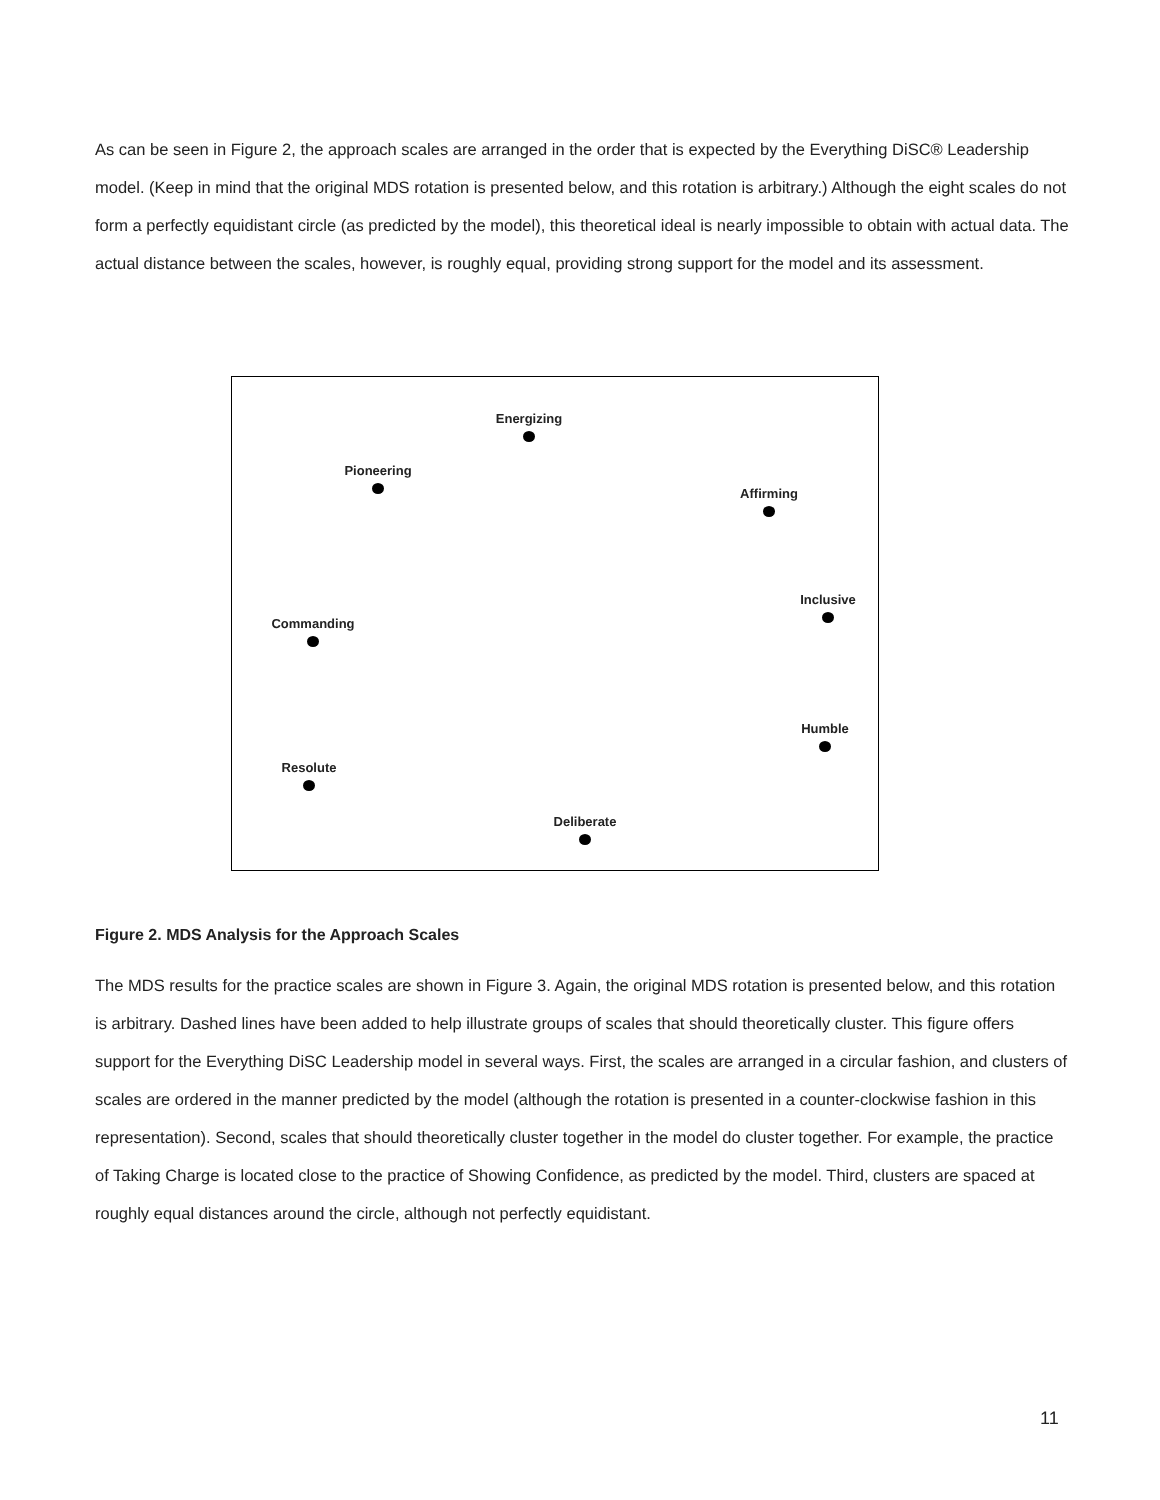As can be seen in Figure 2, the approach scales are arranged in the order that is expected by the Everything DiSC® Leadership model. (Keep in mind that the original MDS rotation is presented below, and this rotation is arbitrary.) Although the eight scales do not form a perfectly equidistant circle (as predicted by the model), this theoretical ideal is nearly impossible to obtain with actual data. The actual distance between the scales, however, is roughly equal, providing strong support for the model and its assessment.
Energizing
Pioneering
Affirming
Inclusive
Commanding
Humble
Resolute
Deliberate
Figure 2. MDS Analysis for the Approach Scales
The MDS results for the practice scales are shown in Figure 3. Again, the original MDS rotation is presented below, and this rotation is arbitrary. Dashed lines have been added to help illustrate groups of scales that should theoretically cluster. This figure offers support for the Everything DiSC Leadership model in several ways. First, the scales are arranged in a circular fashion, and clusters of scales are ordered in the manner predicted by the model (although the rotation is presented in a counter-clockwise fashion in this representation). Second, scales that should theoretically cluster together in the model do cluster together. For example, the practice of Taking Charge is located close to the practice of Showing Confidence, as predicted by the model. Third, clusters are spaced at roughly equal distances around the circle, although not perfectly equidistant.
11